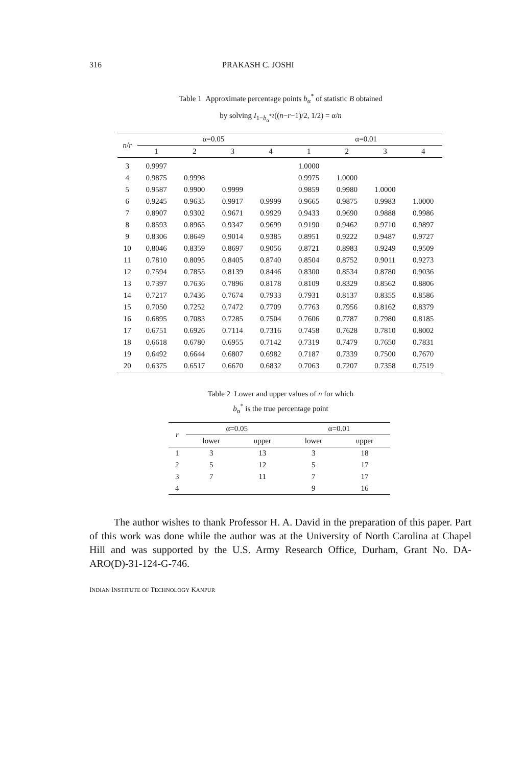316 PRAKASH C. JOSHI
Table 1 Approximate percentage points b<sub>α</sub><sup>*</sup> of statistic B obtained
by solving I<sub>1−b<sub>α</sub><sup>*2</sup></sub>((n−r−1)/2, 1/2) = α/n
| n / r | α=0.05 | | | | α=0.01 | | | |
| --- | --- | --- | --- | --- | --- | --- | --- | --- |
| | 1 | 2 | 3 | 4 | 1 | 2 | 3 | 4 |
| 3 | 0.9997 | | | | 1.0000 | | | |
| 4 | 0.9875 | 0.9998 | | | 0.9975 | 1.0000 | | |
| 5 | 0.9587 | 0.9900 | 0.9999 | | 0.9859 | 0.9980 | 1.0000 | |
| 6 | 0.9245 | 0.9635 | 0.9917 | 0.9999 | 0.9665 | 0.9875 | 0.9983 | 1.0000 |
| 7 | 0.8907 | 0.9302 | 0.9671 | 0.9929 | 0.9433 | 0.9690 | 0.9888 | 0.9986 |
| 8 | 0.8593 | 0.8965 | 0.9347 | 0.9699 | 0.9190 | 0.9462 | 0.9710 | 0.9897 |
| 9 | 0.8306 | 0.8649 | 0.9014 | 0.9385 | 0.8951 | 0.9222 | 0.9487 | 0.9727 |
| 10 | 0.8046 | 0.8359 | 0.8697 | 0.9056 | 0.8721 | 0.8983 | 0.9249 | 0.9509 |
| 11 | 0.7810 | 0.8095 | 0.8405 | 0.8740 | 0.8504 | 0.8752 | 0.9011 | 0.9273 |
| 12 | 0.7594 | 0.7855 | 0.8139 | 0.8446 | 0.8300 | 0.8534 | 0.8780 | 0.9036 |
| 13 | 0.7397 | 0.7636 | 0.7896 | 0.8178 | 0.8109 | 0.8329 | 0.8562 | 0.8806 |
| 14 | 0.7217 | 0.7436 | 0.7674 | 0.7933 | 0.7931 | 0.8137 | 0.8355 | 0.8586 |
| 15 | 0.7050 | 0.7252 | 0.7472 | 0.7709 | 0.7763 | 0.7956 | 0.8162 | 0.8379 |
| 16 | 0.6895 | 0.7083 | 0.7285 | 0.7504 | 0.7606 | 0.7787 | 0.7980 | 0.8185 |
| 17 | 0.6751 | 0.6926 | 0.7114 | 0.7316 | 0.7458 | 0.7628 | 0.7810 | 0.8002 |
| 18 | 0.6618 | 0.6780 | 0.6955 | 0.7142 | 0.7319 | 0.7479 | 0.7650 | 0.7831 |
| 19 | 0.6492 | 0.6644 | 0.6807 | 0.6982 | 0.7187 | 0.7339 | 0.7500 | 0.7670 |
| 20 | 0.6375 | 0.6517 | 0.6670 | 0.6832 | 0.7063 | 0.7207 | 0.7358 | 0.7519 |
Table 2 Lower and upper values of n for which
b<sub>α</sub><sup>*</sup> is the true percentage point
| r | α=0.05 | | α=0.01 | |
| --- | --- | --- | --- | --- |
| | lower | upper | lower | upper |
| 1 | 3 | 13 | 3 | 18 |
| 2 | 5 | 12 | 5 | 17 |
| 3 | 7 | 11 | 7 | 17 |
| 4 | | | 9 | 16 |
The author wishes to thank Professor H. A. David in the preparation of this paper. Part of this work was done while the author was at the University of North Carolina at Chapel Hill and was supported by the U.S. Army Research Office, Durham, Grant No. DA-ARO(D)-31-124-G-746.
INDIAN INSTITUTE OF TECHNOLOGY KANPUR